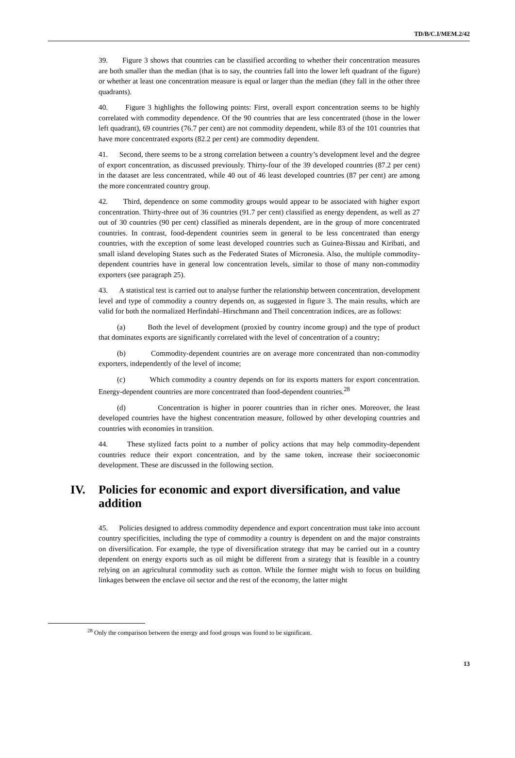TD/B/C.I/MEM.2/42
39. Figure 3 shows that countries can be classified according to whether their concentration measures are both smaller than the median (that is to say, the countries fall into the lower left quadrant of the figure) or whether at least one concentration measure is equal or larger than the median (they fall in the other three quadrants).
40. Figure 3 highlights the following points: First, overall export concentration seems to be highly correlated with commodity dependence. Of the 90 countries that are less concentrated (those in the lower left quadrant), 69 countries (76.7 per cent) are not commodity dependent, while 83 of the 101 countries that have more concentrated exports (82.2 per cent) are commodity dependent.
41. Second, there seems to be a strong correlation between a country’s development level and the degree of export concentration, as discussed previously. Thirty-four of the 39 developed countries (87.2 per cent) in the dataset are less concentrated, while 40 out of 46 least developed countries (87 per cent) are among the more concentrated country group.
42. Third, dependence on some commodity groups would appear to be associated with higher export concentration. Thirty-three out of 36 countries (91.7 per cent) classified as energy dependent, as well as 27 out of 30 countries (90 per cent) classified as minerals dependent, are in the group of more concentrated countries. In contrast, food-dependent countries seem in general to be less concentrated than energy countries, with the exception of some least developed countries such as Guinea-Bissau and Kiribati, and small island developing States such as the Federated States of Micronesia. Also, the multiple commodity-dependent countries have in general low concentration levels, similar to those of many non-commodity exporters (see paragraph 25).
43. A statistical test is carried out to analyse further the relationship between concentration, development level and type of commodity a country depends on, as suggested in figure 3. The main results, which are valid for both the normalized Herfindahl–Hirschmann and Theil concentration indices, are as follows:
(a) Both the level of development (proxied by country income group) and the type of product that dominates exports are significantly correlated with the level of concentration of a country;
(b) Commodity-dependent countries are on average more concentrated than non-commodity exporters, independently of the level of income;
(c) Which commodity a country depends on for its exports matters for export concentration. Energy-dependent countries are more concentrated than food-dependent countries.<sup>28</sup>
(d) Concentration is higher in poorer countries than in richer ones. Moreover, the least developed countries have the highest concentration measure, followed by other developing countries and countries with economies in transition.
44. These stylized facts point to a number of policy actions that may help commodity-dependent countries reduce their export concentration, and by the same token, increase their socioeconomic development. These are discussed in the following section.
IV. Policies for economic and export diversification, and value addition
45. Policies designed to address commodity dependence and export concentration must take into account country specificities, including the type of commodity a country is dependent on and the major constraints on diversification. For example, the type of diversification strategy that may be carried out in a country dependent on energy exports such as oil might be different from a strategy that is feasible in a country relying on an agricultural commodity such as cotton. While the former might wish to focus on building linkages between the enclave oil sector and the rest of the economy, the latter might
<sup>28</sup> Only the comparison between the energy and food groups was found to be significant.
13